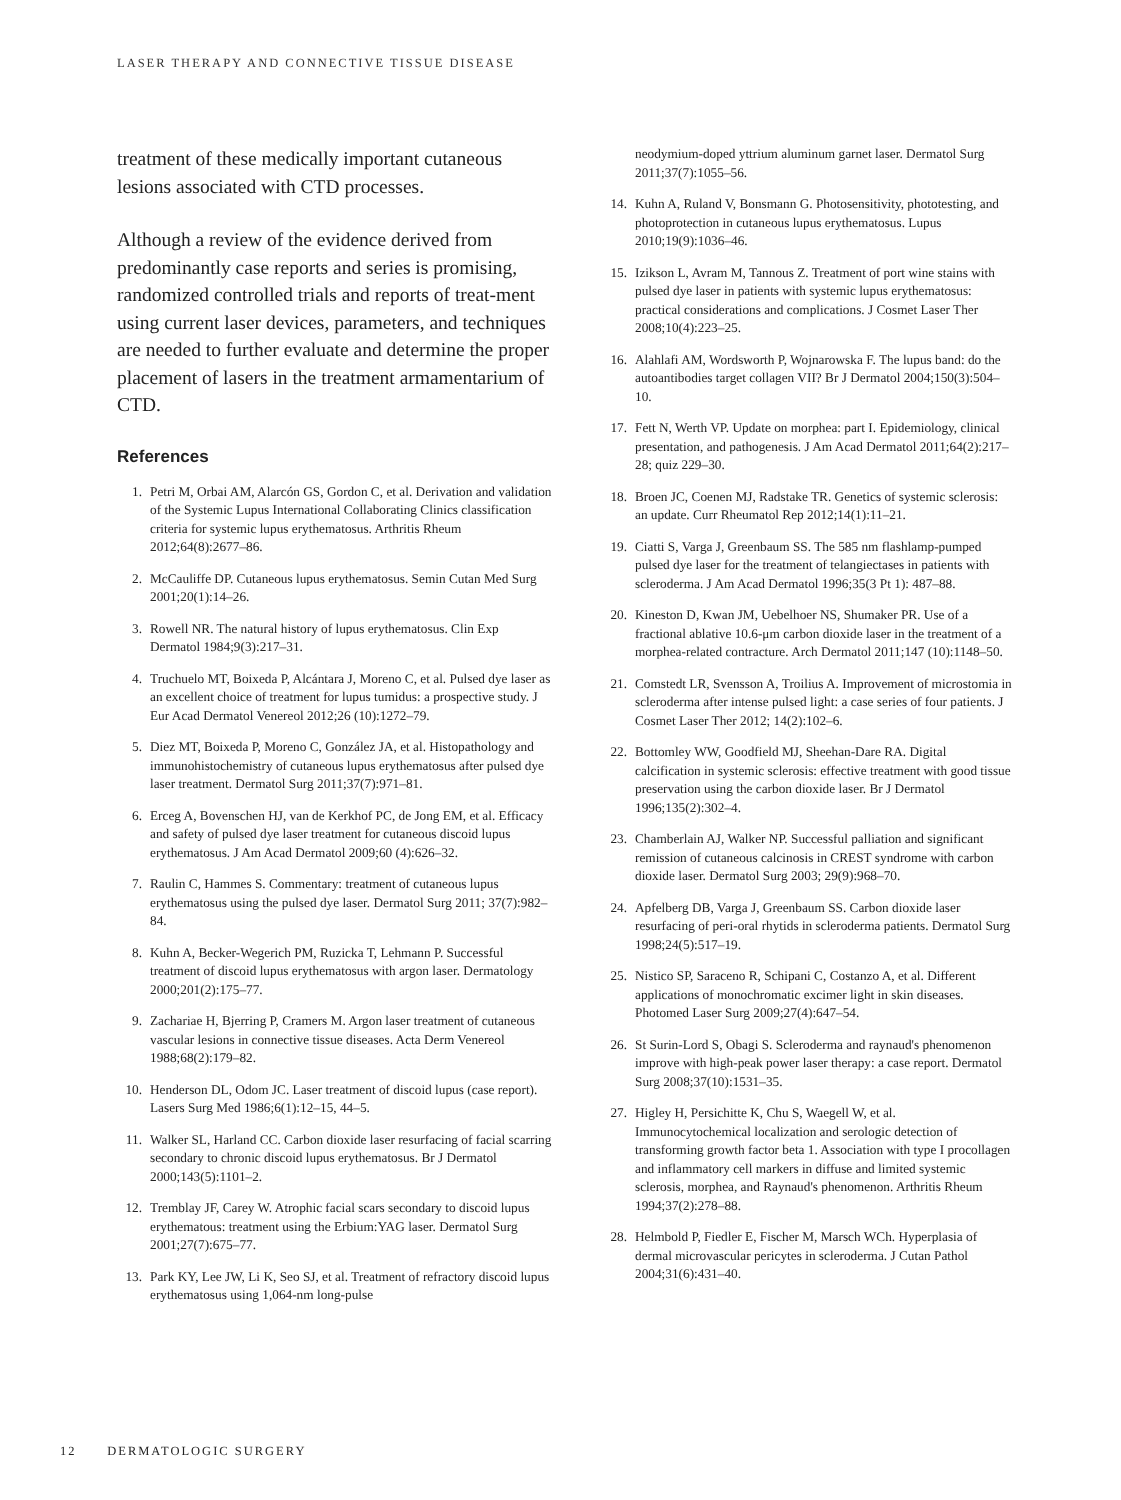LASER THERAPY AND CONNECTIVE TISSUE DISEASE
treatment of these medically important cutaneous lesions associated with CTD processes.
Although a review of the evidence derived from predominantly case reports and series is promising, randomized controlled trials and reports of treat-ment using current laser devices, parameters, and techniques are needed to further evaluate and determine the proper placement of lasers in the treatment armamentarium of CTD.
References
1. Petri M, Orbai AM, Alarcón GS, Gordon C, et al. Derivation and validation of the Systemic Lupus International Collaborating Clinics classification criteria for systemic lupus erythematosus. Arthritis Rheum 2012;64(8):2677–86.
2. McCauliffe DP. Cutaneous lupus erythematosus. Semin Cutan Med Surg 2001;20(1):14–26.
3. Rowell NR. The natural history of lupus erythematosus. Clin Exp Dermatol 1984;9(3):217–31.
4. Truchuelo MT, Boixeda P, Alcántara J, Moreno C, et al. Pulsed dye laser as an excellent choice of treatment for lupus tumidus: a prospective study. J Eur Acad Dermatol Venereol 2012;26 (10):1272–79.
5. Diez MT, Boixeda P, Moreno C, González JA, et al. Histopathology and immunohistochemistry of cutaneous lupus erythematosus after pulsed dye laser treatment. Dermatol Surg 2011;37(7):971–81.
6. Erceg A, Bovenschen HJ, van de Kerkhof PC, de Jong EM, et al. Efficacy and safety of pulsed dye laser treatment for cutaneous discoid lupus erythematosus. J Am Acad Dermatol 2009;60 (4):626–32.
7. Raulin C, Hammes S. Commentary: treatment of cutaneous lupus erythematosus using the pulsed dye laser. Dermatol Surg 2011; 37(7):982–84.
8. Kuhn A, Becker-Wegerich PM, Ruzicka T, Lehmann P. Successful treatment of discoid lupus erythematosus with argon laser. Dermatology 2000;201(2):175–77.
9. Zachariae H, Bjerring P, Cramers M. Argon laser treatment of cutaneous vascular lesions in connective tissue diseases. Acta Derm Venereol 1988;68(2):179–82.
10. Henderson DL, Odom JC. Laser treatment of discoid lupus (case report). Lasers Surg Med 1986;6(1):12–15, 44–5.
11. Walker SL, Harland CC. Carbon dioxide laser resurfacing of facial scarring secondary to chronic discoid lupus erythematosus. Br J Dermatol 2000;143(5):1101–2.
12. Tremblay JF, Carey W. Atrophic facial scars secondary to discoid lupus erythematous: treatment using the Erbium:YAG laser. Dermatol Surg 2001;27(7):675–77.
13. Park KY, Lee JW, Li K, Seo SJ, et al. Treatment of refractory discoid lupus erythematosus using 1,064-nm long-pulse
neodymium-doped yttrium aluminum garnet laser. Dermatol Surg 2011;37(7):1055–56.
14. Kuhn A, Ruland V, Bonsmann G. Photosensitivity, phototesting, and photoprotection in cutaneous lupus erythematosus. Lupus 2010;19(9):1036–46.
15. Izikson L, Avram M, Tannous Z. Treatment of port wine stains with pulsed dye laser in patients with systemic lupus erythematosus: practical considerations and complications. J Cosmet Laser Ther 2008;10(4):223–25.
16. Alahlafi AM, Wordsworth P, Wojnarowska F. The lupus band: do the autoantibodies target collagen VII? Br J Dermatol 2004;150(3):504–10.
17. Fett N, Werth VP. Update on morphea: part I. Epidemiology, clinical presentation, and pathogenesis. J Am Acad Dermatol 2011;64(2):217–28; quiz 229–30.
18. Broen JC, Coenen MJ, Radstake TR. Genetics of systemic sclerosis: an update. Curr Rheumatol Rep 2012;14(1):11–21.
19. Ciatti S, Varga J, Greenbaum SS. The 585 nm flashlamp-pumped pulsed dye laser for the treatment of telangiectases in patients with scleroderma. J Am Acad Dermatol 1996;35(3 Pt 1): 487–88.
20. Kineston D, Kwan JM, Uebelhoer NS, Shumaker PR. Use of a fractional ablative 10.6-μm carbon dioxide laser in the treatment of a morphea-related contracture. Arch Dermatol 2011;147 (10):1148–50.
21. Comstedt LR, Svensson A, Troilius A. Improvement of microstomia in scleroderma after intense pulsed light: a case series of four patients. J Cosmet Laser Ther 2012; 14(2):102–6.
22. Bottomley WW, Goodfield MJ, Sheehan-Dare RA. Digital calcification in systemic sclerosis: effective treatment with good tissue preservation using the carbon dioxide laser. Br J Dermatol 1996;135(2):302–4.
23. Chamberlain AJ, Walker NP. Successful palliation and significant remission of cutaneous calcinosis in CREST syndrome with carbon dioxide laser. Dermatol Surg 2003; 29(9):968–70.
24. Apfelberg DB, Varga J, Greenbaum SS. Carbon dioxide laser resurfacing of peri-oral rhytids in scleroderma patients. Dermatol Surg 1998;24(5):517–19.
25. Nistico SP, Saraceno R, Schipani C, Costanzo A, et al. Different applications of monochromatic excimer light in skin diseases. Photomed Laser Surg 2009;27(4):647–54.
26. St Surin-Lord S, Obagi S. Scleroderma and raynaud's phenomenon improve with high-peak power laser therapy: a case report. Dermatol Surg 2008;37(10):1531–35.
27. Higley H, Persichitte K, Chu S, Waegell W, et al. Immunocytochemical localization and serologic detection of transforming growth factor beta 1. Association with type I procollagen and inflammatory cell markers in diffuse and limited systemic sclerosis, morphea, and Raynaud's phenomenon. Arthritis Rheum 1994;37(2):278–88.
28. Helmbold P, Fiedler E, Fischer M, Marsch WCh. Hyperplasia of dermal microvascular pericytes in scleroderma. J Cutan Pathol 2004;31(6):431–40.
12 DERMATOLOGIC SURGERY